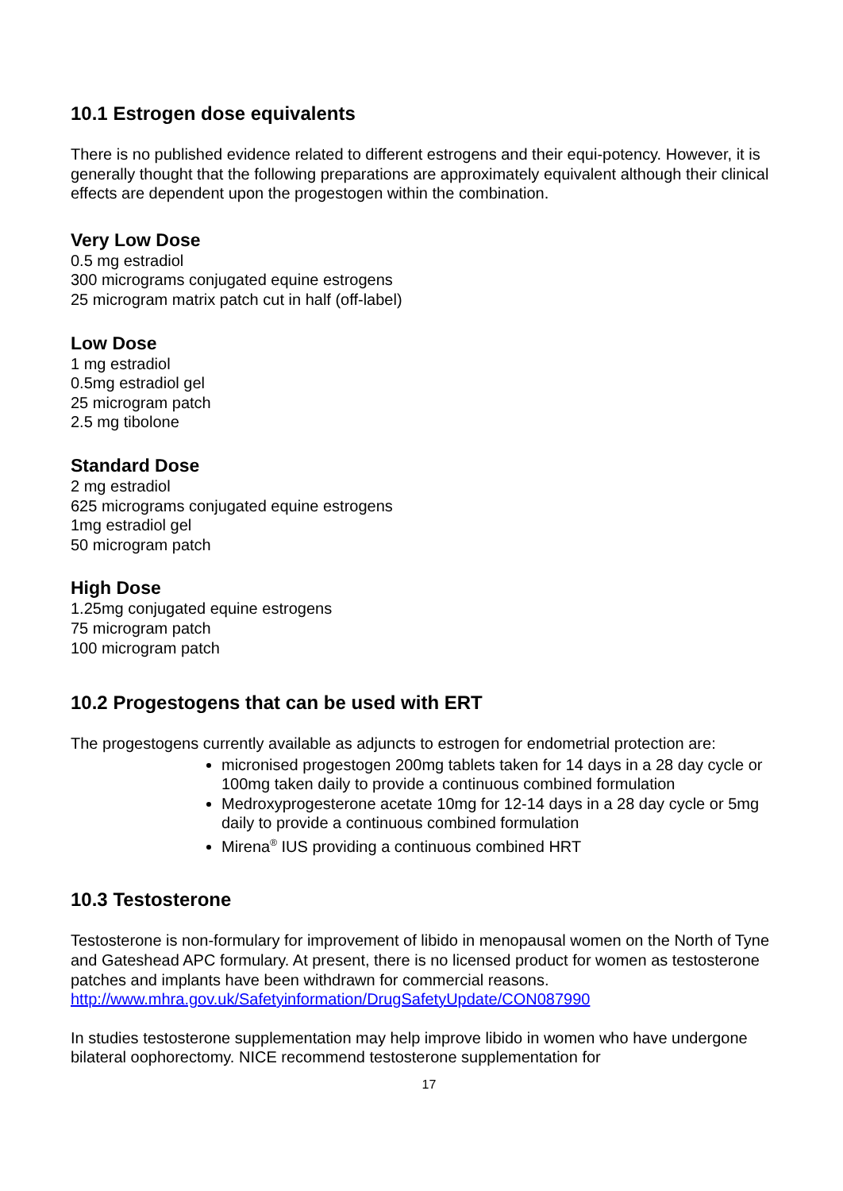10.1 Estrogen dose equivalents
There is no published evidence related to different estrogens and their equi-potency. However, it is generally thought that the following preparations are approximately equivalent although their clinical effects are dependent upon the progestogen within the combination.
Very Low Dose
0.5 mg estradiol
300 micrograms conjugated equine estrogens
25 microgram matrix patch cut in half (off-label)
Low Dose
1 mg estradiol
0.5mg estradiol gel
25 microgram patch
2.5 mg tibolone
Standard Dose
2 mg estradiol
625 micrograms conjugated equine estrogens
1mg estradiol gel
50 microgram patch
High Dose
1.25mg conjugated equine estrogens
75 microgram patch
100 microgram patch
10.2 Progestogens that can be used with ERT
The progestogens currently available as adjuncts to estrogen for endometrial protection are:
micronised progestogen 200mg tablets taken for 14 days in a 28 day cycle or 100mg taken daily to provide a continuous combined formulation
Medroxyprogesterone acetate 10mg for 12-14 days in a 28 day cycle or 5mg daily to provide a continuous combined formulation
Mirena<sup>®</sup> IUS providing a continuous combined HRT
10.3 Testosterone
Testosterone is non-formulary for improvement of libido in menopausal women on the North of Tyne and Gateshead APC formulary. At present, there is no licensed product for women as testosterone patches and implants have been withdrawn for commercial reasons.
http://www.mhra.gov.uk/Safetyinformation/DrugSafetyUpdate/CON087990
In studies testosterone supplementation may help improve libido in women who have undergone bilateral oophorectomy. NICE recommend testosterone supplementation for
17